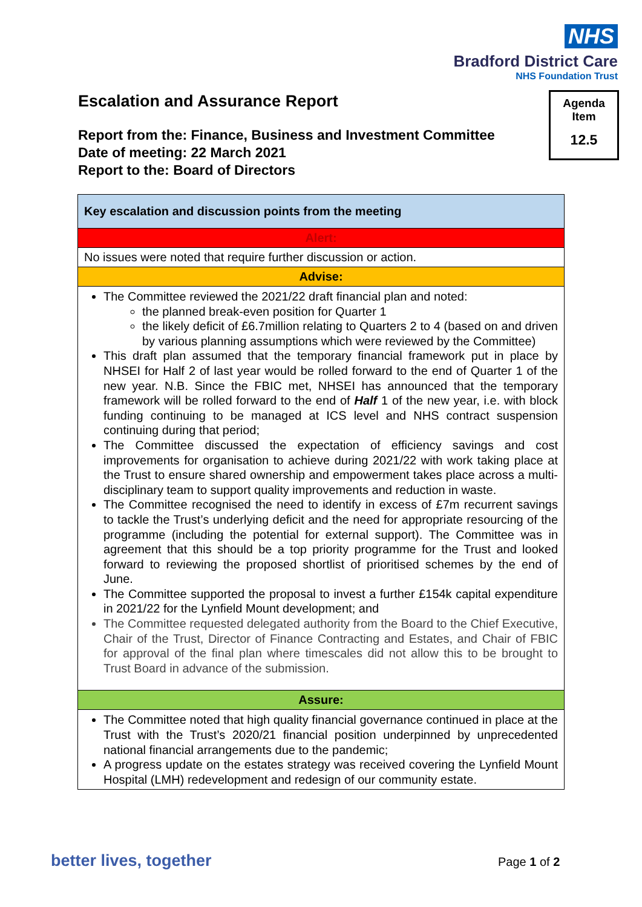NHS
Bradford District Care
NHS Foundation Trust
Escalation and Assurance Report
Report from the: Finance, Business and Investment Committee
Date of meeting: 22 March 2021
Report to the: Board of Directors
Agenda
Item
12.5
| Key escalation and discussion points from the meeting |
| Alert: |
| No issues were noted that require further discussion or action. |
| Advise: |
| The Committee reviewed the 2021/22 draft financial plan and noted: the planned break-even position for Quarter 1 the likely deficit of £6.7million relating to Quarters 2 to 4 (based on and driven by various planning assumptions which were reviewed by the Committee) This draft plan assumed that the temporary financial framework put in place by NHSEI for Half 2 of last year would be rolled forward to the end of Quarter 1 of the new year. N.B. Since the FBIC met, NHSEI has announced that the temporary framework will be rolled forward to the end of Half 1 of the new year, i.e. with block funding continuing to be managed at ICS level and NHS contract suspension continuing during that period; The Committee discussed the expectation of efficiency savings and cost improvements for organisation to achieve during 2021/22 with work taking place at the Trust to ensure shared ownership and empowerment takes place across a multi-disciplinary team to support quality improvements and reduction in waste. The Committee recognised the need to identify in excess of £7m recurrent savings to tackle the Trust’s underlying deficit and the need for appropriate resourcing of the programme (including the potential for external support). The Committee was in agreement that this should be a top priority programme for the Trust and looked forward to reviewing the proposed shortlist of prioritised schemes by the end of June. The Committee supported the proposal to invest a further £154k capital expenditure in 2021/22 for the Lynfield Mount development; and The Committee requested delegated authority from the Board to the Chief Executive, Chair of the Trust, Director of Finance Contracting and Estates, and Chair of FBIC for approval of the final plan where timescales did not allow this to be brought to Trust Board in advance of the submission. |
| Assure: |
| The Committee noted that high quality financial governance continued in place at the Trust with the Trust’s 2020/21 financial position underpinned by unprecedented national financial arrangements due to the pandemic; A progress update on the estates strategy was received covering the Lynfield Mount Hospital (LMH) redevelopment and redesign of our community estate. |
better lives, together Page 1 of 2